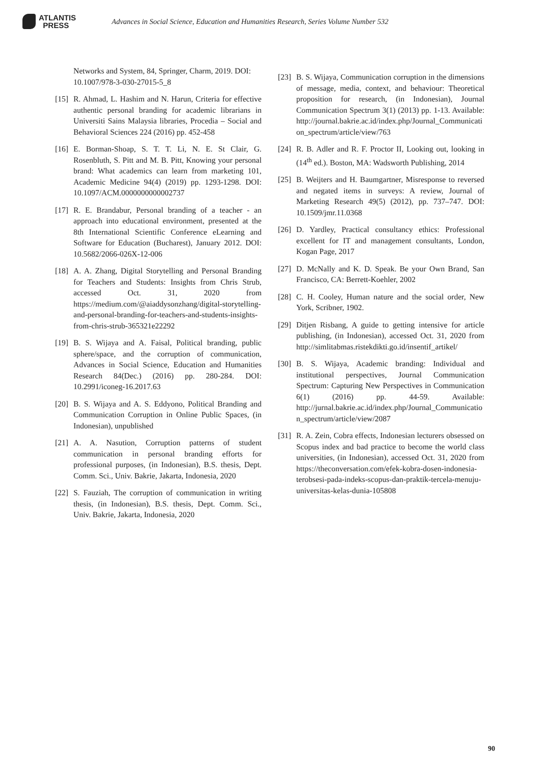ATLANTIS
PRESS
Advances in Social Science, Education and Humanities Research, Series Volume Number 532
Networks and System, 84, Springer, Charm, 2019. DOI: 10.1007/978-3-030-27015-5_8
[15]
R. Ahmad, L. Hashim and N. Harun, Criteria for effective authentic personal branding for academic librarians in Universiti Sains Malaysia libraries, Procedia – Social and Behavioral Sciences 224 (2016) pp. 452-458
[16]
E. Borman-Shoap, S. T. T. Li, N. E. St Clair, G. Rosenbluth, S. Pitt and M. B. Pitt, Knowing your personal brand: What academics can learn from marketing 101, Academic Medicine 94(4) (2019) pp. 1293-1298. DOI: 10.1097/ACM.0000000000002737
[17]
R. E. Brandabur, Personal branding of a teacher - an approach into educational environment, presented at the 8th International Scientific Conference eLearning and Software for Education (Bucharest), January 2012. DOI: 10.5682/2066-026X-12-006
[18]
A. A. Zhang, Digital Storytelling and Personal Branding for Teachers and Students: Insights from Chris Strub, accessed Oct. 31, 2020 from https://medium.com/@aiaddysonzhang/digital-storytelling-and-personal-branding-for-teachers-and-students-insights-from-chris-strub-365321e22292
[19]
B. S. Wijaya and A. Faisal, Political branding, public sphere/space, and the corruption of communication, Advances in Social Science, Education and Humanities Research 84(Dec.) (2016) pp. 280-284. DOI: 10.2991/iconeg-16.2017.63
[20]
B. S. Wijaya and A. S. Eddyono, Political Branding and Communication Corruption in Online Public Spaces, (in Indonesian), unpublished
[21]
A. A. Nasution, Corruption patterns of student communication in personal branding efforts for professional purposes, (in Indonesian), B.S. thesis, Dept. Comm. Sci., Univ. Bakrie, Jakarta, Indonesia, 2020
[22]
S. Fauziah, The corruption of communication in writing thesis, (in Indonesian), B.S. thesis, Dept. Comm. Sci., Univ. Bakrie, Jakarta, Indonesia, 2020
[23]
B. S. Wijaya, Communication corruption in the dimensions of message, media, context, and behaviour: Theoretical proposition for research, (in Indonesian), Journal Communication Spectrum 3(1) (2013) pp. 1-13. Available: http://journal.bakrie.ac.id/index.php/Journal_Communication_spectrum/article/view/763
[24]
R. B. Adler and R. F. Proctor II, Looking out, looking in (14<sup>th</sup> ed.). Boston, MA: Wadsworth Publishing, 2014
[25]
B. Weijters and H. Baumgartner, Misresponse to reversed and negated items in surveys: A review, Journal of Marketing Research 49(5) (2012), pp. 737–747. DOI: 10.1509/jmr.11.0368
[26]
D. Yardley, Practical consultancy ethics: Professional excellent for IT and management consultants, London, Kogan Page, 2017
[27]
D. McNally and K. D. Speak. Be your Own Brand, San Francisco, CA: Berrett-Koehler, 2002
[28]
C. H. Cooley, Human nature and the social order, New York, Scribner, 1902.
[29]
Ditjen Risbang, A guide to getting intensive for article publishing, (in Indonesian), accessed Oct. 31, 2020 from http://simlitabmas.ristekdikti.go.id/insentif_artikel/
[30]
B. S. Wijaya, Academic branding: Individual and institutional perspectives, Journal Communication Spectrum: Capturing New Perspectives in Communication 6(1) (2016) pp. 44-59. Available: http://jurnal.bakrie.ac.id/index.php/Journal_Communication_spectrum/article/view/2087
[31]
R. A. Zein, Cobra effects, Indonesian lecturers obsessed on Scopus index and bad practice to become the world class universities, (in Indonesian), accessed Oct. 31, 2020 from https://theconversation.com/efek-kobra-dosen-indonesia-terobsesi-pada-indeks-scopus-dan-praktik-tercela-menuju-universitas-kelas-dunia-105808
90